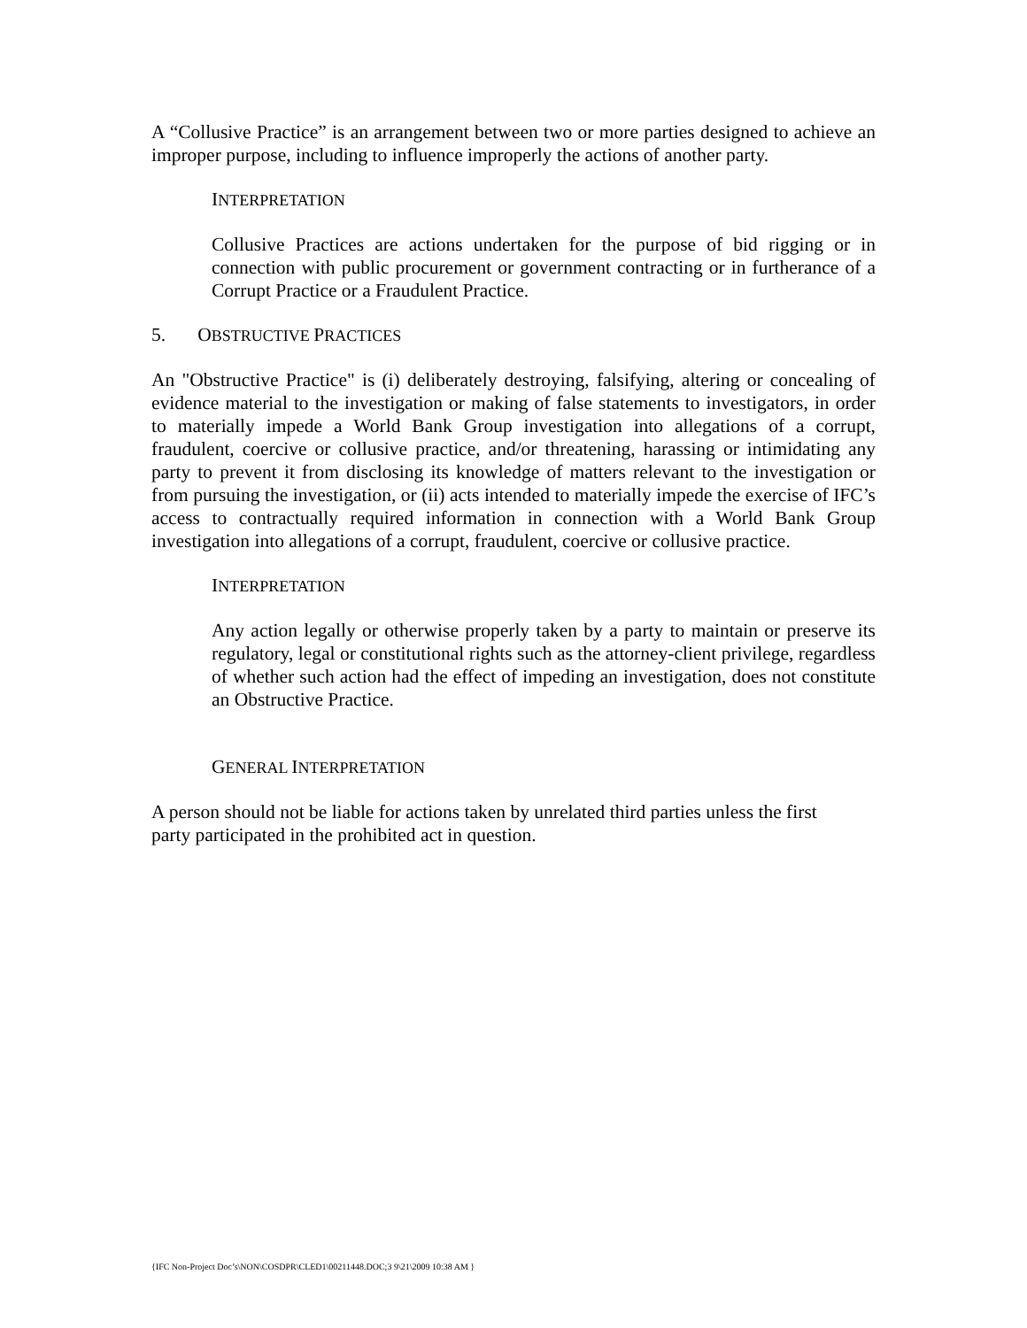A “Collusive Practice” is an arrangement between two or more parties designed to achieve an improper purpose, including to influence improperly the actions of another party.
INTERPRETATION
Collusive Practices are actions undertaken for the purpose of bid rigging or in connection with public procurement or government contracting or in furtherance of a Corrupt Practice or a Fraudulent Practice.
5. OBSTRUCTIVE PRACTICES
An "Obstructive Practice" is (i) deliberately destroying, falsifying, altering or concealing of evidence material to the investigation or making of false statements to investigators, in order to materially impede a World Bank Group investigation into allegations of a corrupt, fraudulent, coercive or collusive practice, and/or threatening, harassing or intimidating any party to prevent it from disclosing its knowledge of matters relevant to the investigation or from pursuing the investigation, or (ii) acts intended to materially impede the exercise of IFC’s access to contractually required information in connection with a World Bank Group investigation into allegations of a corrupt, fraudulent, coercive or collusive practice.
INTERPRETATION
Any action legally or otherwise properly taken by a party to maintain or preserve its regulatory, legal or constitutional rights such as the attorney-client privilege, regardless of whether such action had the effect of impeding an investigation, does not constitute an Obstructive Practice.
GENERAL INTERPRETATION
A person should not be liable for actions taken by unrelated third parties unless the first party participated in the prohibited act in question.
{IFC Non-Project Doc’s\NON\COSDPR\CLED1\00211448.DOC;3 9\21\2009 10:38 AM }